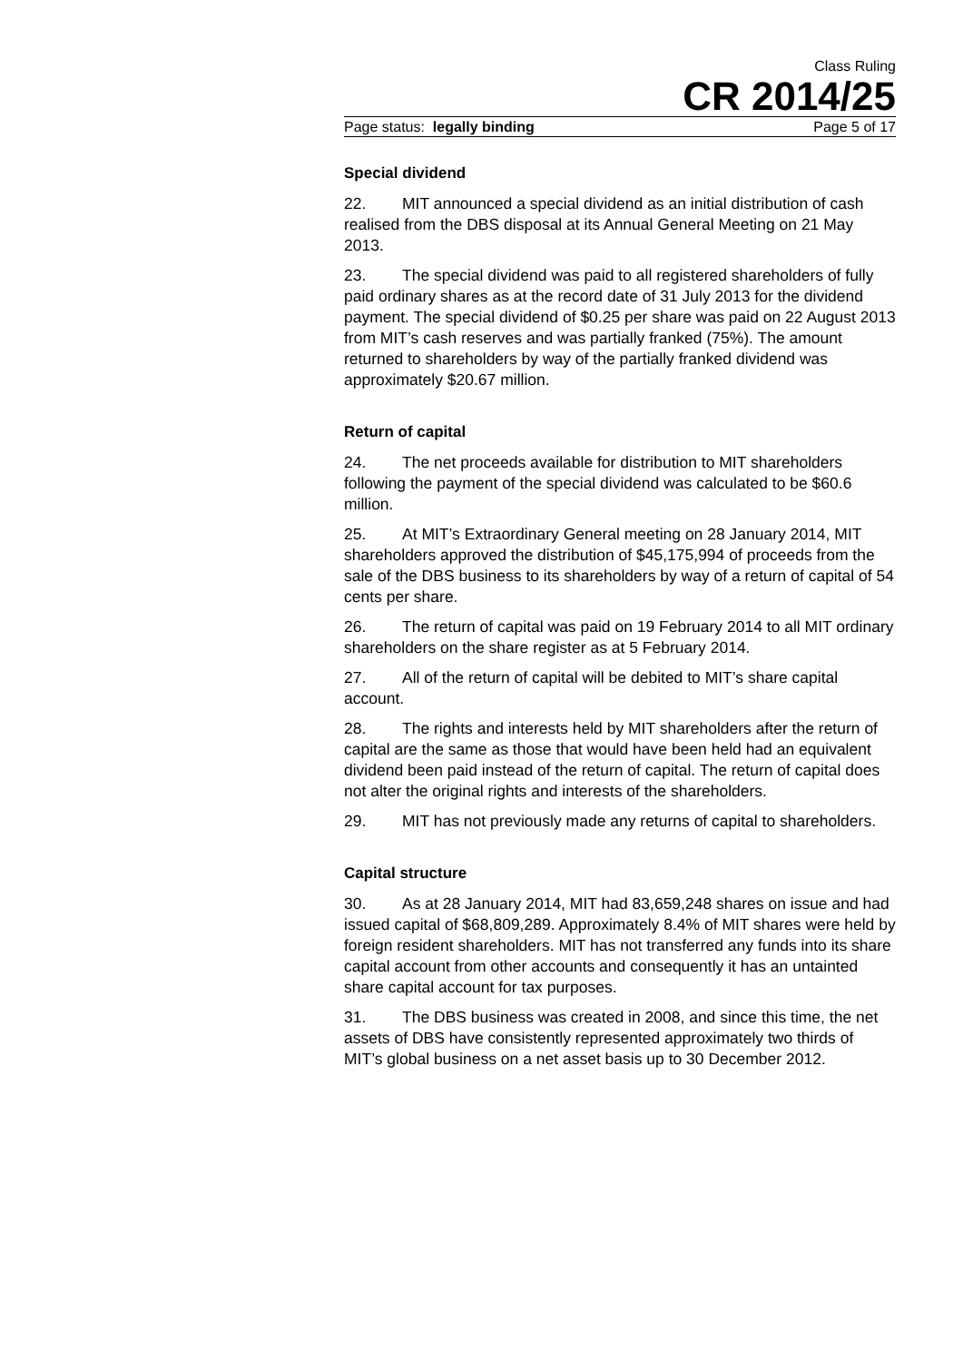Class Ruling
CR 2014/25
Page status: legally binding Page 5 of 17
Special dividend
22. MIT announced a special dividend as an initial distribution of cash realised from the DBS disposal at its Annual General Meeting on 21 May 2013.
23. The special dividend was paid to all registered shareholders of fully paid ordinary shares as at the record date of 31 July 2013 for the dividend payment. The special dividend of $0.25 per share was paid on 22 August 2013 from MIT’s cash reserves and was partially franked (75%). The amount returned to shareholders by way of the partially franked dividend was approximately $20.67 million.
Return of capital
24. The net proceeds available for distribution to MIT shareholders following the payment of the special dividend was calculated to be $60.6 million.
25. At MIT’s Extraordinary General meeting on 28 January 2014, MIT shareholders approved the distribution of $45,175,994 of proceeds from the sale of the DBS business to its shareholders by way of a return of capital of 54 cents per share.
26. The return of capital was paid on 19 February 2014 to all MIT ordinary shareholders on the share register as at 5 February 2014.
27. All of the return of capital will be debited to MIT’s share capital account.
28. The rights and interests held by MIT shareholders after the return of capital are the same as those that would have been held had an equivalent dividend been paid instead of the return of capital. The return of capital does not alter the original rights and interests of the shareholders.
29. MIT has not previously made any returns of capital to shareholders.
Capital structure
30. As at 28 January 2014, MIT had 83,659,248 shares on issue and had issued capital of $68,809,289. Approximately 8.4% of MIT shares were held by foreign resident shareholders. MIT has not transferred any funds into its share capital account from other accounts and consequently it has an untainted share capital account for tax purposes.
31. The DBS business was created in 2008, and since this time, the net assets of DBS have consistently represented approximately two thirds of MIT’s global business on a net asset basis up to 30 December 2012.